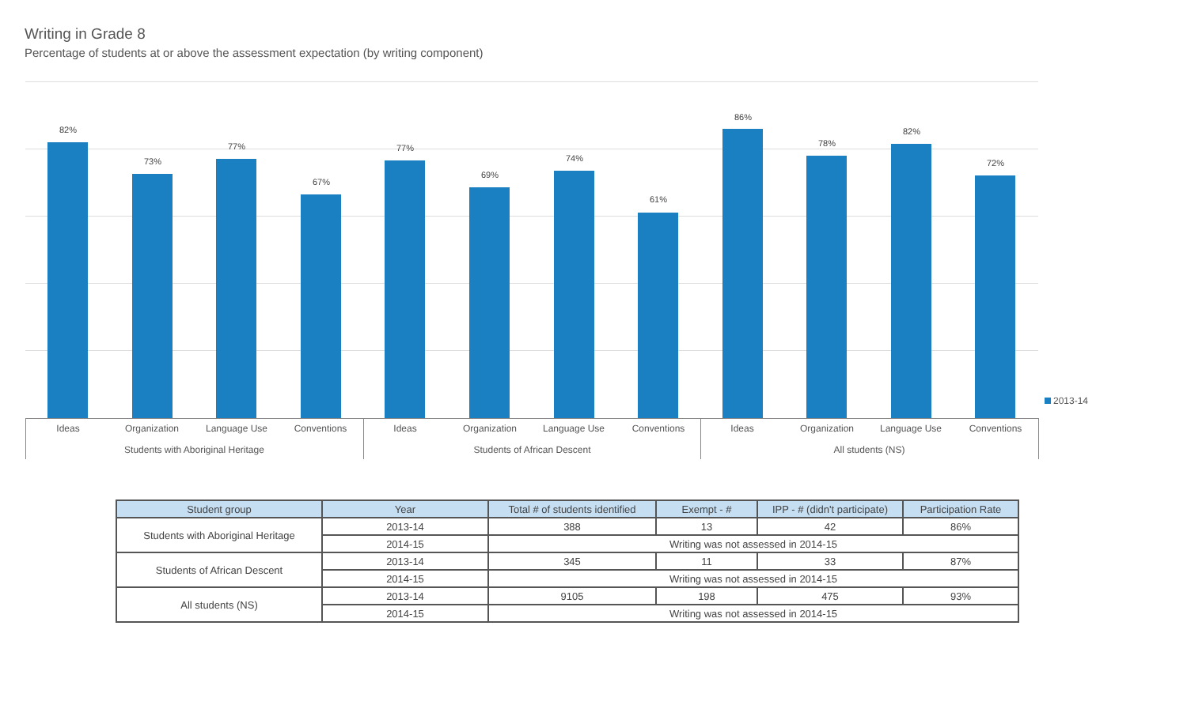Writing in Grade 8
Percentage of students at or above the assessment expectation (by writing component)
82%
73%
77%
67%
77%
69%
74%
61%
86%
78%
82%
72%
Ideas Organization Language Use Conventions Ideas Organization Language Use Conventions Ideas Organization Language Use Conventions
Students with Aboriginal Heritage Students of African Descent All students (NS)
2013-14
| Student group | Year | Total # of students identified | Exempt - # | IPP - # (didn't participate) | Participation Rate |
| --- | --- | --- | --- | --- | --- |
| Students with Aboriginal Heritage | 2013-14 | 388 | 13 | 42 | 86% |
| | 2014-15 | Writing was not assessed in 2014-15 | | | |
| Students of African Descent | 2013-14 | 345 | 11 | 33 | 87% |
| | 2014-15 | Writing was not assessed in 2014-15 | | | |
| All students (NS) | 2013-14 | 9105 | 198 | 475 | 93% |
| | 2014-15 | Writing was not assessed in 2014-15 | | | |